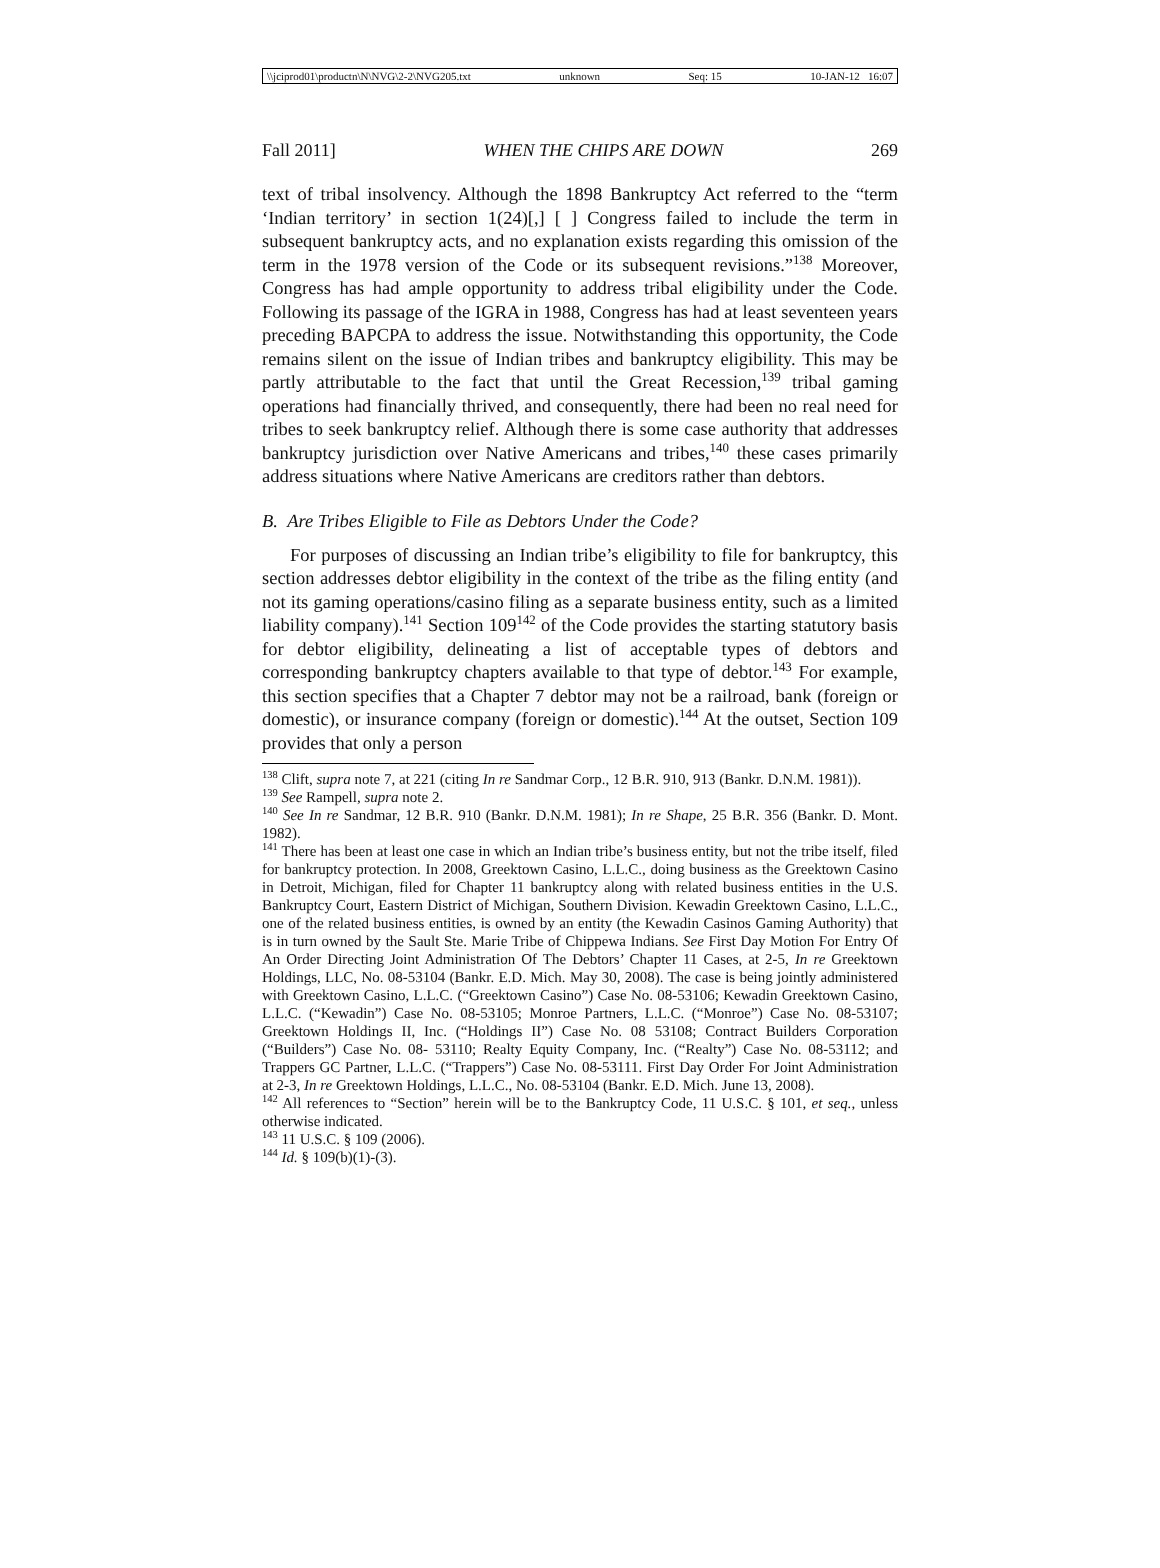\\jciprod01\productn\N\NVG\2-2\NVG205.txt unknown Seq: 15 10-JAN-12 16:07
Fall 2011] WHEN THE CHIPS ARE DOWN 269
text of tribal insolvency. Although the 1898 Bankruptcy Act referred to the “term ‘Indian territory’ in section 1(24)[,] [ ] Congress failed to include the term in subsequent bankruptcy acts, and no explanation exists regarding this omission of the term in the 1978 version of the Code or its subsequent revisions.”<sup>138</sup> Moreover, Congress has had ample opportunity to address tribal eligibility under the Code. Following its passage of the IGRA in 1988, Congress has had at least seventeen years preceding BAPCPA to address the issue. Notwithstanding this opportunity, the Code remains silent on the issue of Indian tribes and bankruptcy eligibility. This may be partly attributable to the fact that until the Great Recession,<sup>139</sup> tribal gaming operations had financially thrived, and consequently, there had been no real need for tribes to seek bankruptcy relief. Although there is some case authority that addresses bankruptcy jurisdiction over Native Americans and tribes,<sup>140</sup> these cases primarily address situations where Native Americans are creditors rather than debtors.
B. Are Tribes Eligible to File as Debtors Under the Code?
For purposes of discussing an Indian tribe’s eligibility to file for bankruptcy, this section addresses debtor eligibility in the context of the tribe as the filing entity (and not its gaming operations/casino filing as a separate business entity, such as a limited liability company).<sup>141</sup> Section 109<sup>142</sup> of the Code provides the starting statutory basis for debtor eligibility, delineating a list of acceptable types of debtors and corresponding bankruptcy chapters available to that type of debtor.<sup>143</sup> For example, this section specifies that a Chapter 7 debtor may not be a railroad, bank (foreign or domestic), or insurance company (foreign or domestic).<sup>144</sup> At the outset, Section 109 provides that only a person
<sup>138</sup> Clift, supra note 7, at 221 (citing In re Sandmar Corp., 12 B.R. 910, 913 (Bankr. D.N.M. 1981)).
<sup>139</sup> See Rampell, supra note 2.
<sup>140</sup> See In re Sandmar, 12 B.R. 910 (Bankr. D.N.M. 1981); In re Shape, 25 B.R. 356 (Bankr. D. Mont. 1982).
<sup>141</sup> There has been at least one case in which an Indian tribe’s business entity, but not the tribe itself, filed for bankruptcy protection. In 2008, Greektown Casino, L.L.C., doing business as the Greektown Casino in Detroit, Michigan, filed for Chapter 11 bankruptcy along with related business entities in the U.S. Bankruptcy Court, Eastern District of Michigan, Southern Division. Kewadin Greektown Casino, L.L.C., one of the related business entities, is owned by an entity (the Kewadin Casinos Gaming Authority) that is in turn owned by the Sault Ste. Marie Tribe of Chippewa Indians. See First Day Motion For Entry Of An Order Directing Joint Administration Of The Debtors’ Chapter 11 Cases, at 2-5, In re Greektown Holdings, LLC, No. 08-53104 (Bankr. E.D. Mich. May 30, 2008). The case is being jointly administered with Greektown Casino, L.L.C. (“Greektown Casino”) Case No. 08-53106; Kewadin Greektown Casino, L.L.C. (“Kewadin”) Case No. 08-53105; Monroe Partners, L.L.C. (“Monroe”) Case No. 08-53107; Greektown Holdings II, Inc. (“Holdings II”) Case No. 08 53108; Contract Builders Corporation (“Builders”) Case No. 08- 53110; Realty Equity Company, Inc. (“Realty”) Case No. 08-53112; and Trappers GC Partner, L.L.C. (“Trappers”) Case No. 08-53111. First Day Order For Joint Administration at 2-3, In re Greektown Holdings, L.L.C., No. 08-53104 (Bankr. E.D. Mich. June 13, 2008).
<sup>142</sup> All references to “Section” herein will be to the Bankruptcy Code, 11 U.S.C. § 101, et seq., unless otherwise indicated.
<sup>143</sup> 11 U.S.C. § 109 (2006).
<sup>144</sup> Id. § 109(b)(1)-(3).